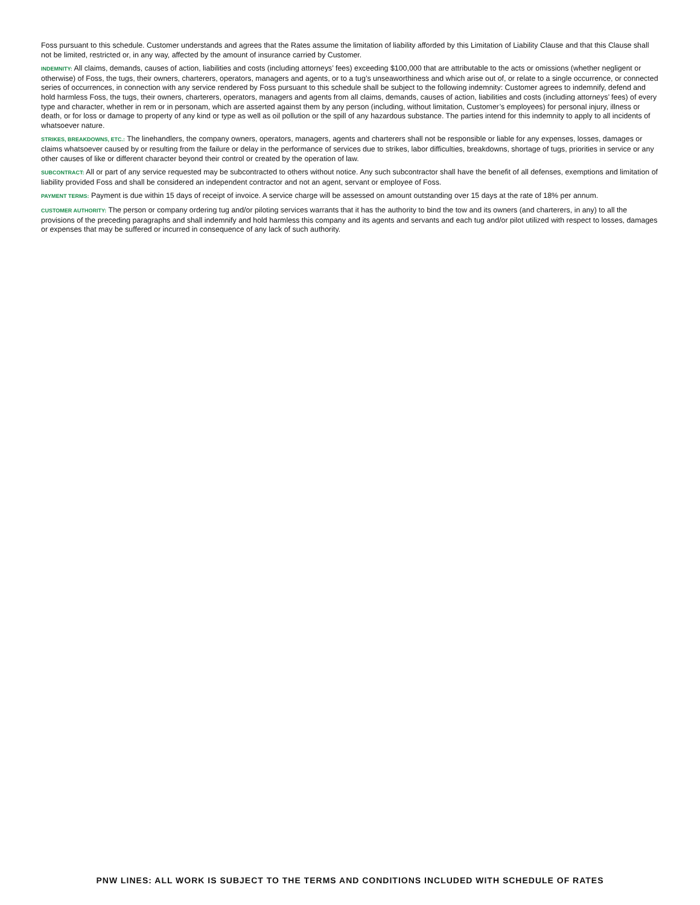Foss pursuant to this schedule. Customer understands and agrees that the Rates assume the limitation of liability afforded by this Limitation of Liability Clause and that this Clause shall not be limited, restricted or, in any way, affected by the amount of insurance carried by Customer.
INDEMNITY: All claims, demands, causes of action, liabilities and costs (including attorneys’ fees) exceeding $100,000 that are attributable to the acts or omissions (whether negligent or otherwise) of Foss, the tugs, their owners, charterers, operators, managers and agents, or to a tug’s unseaworthiness and which arise out of, or relate to a single occurrence, or connected series of occurrences, in connection with any service rendered by Foss pursuant to this schedule shall be subject to the following indemnity: Customer agrees to indemnify, defend and hold harmless Foss, the tugs, their owners, charterers, operators, managers and agents from all claims, demands, causes of action, liabilities and costs (including attorneys’ fees) of every type and character, whether in rem or in personam, which are asserted against them by any person (including, without limitation, Customer’s employees) for personal injury, illness or death, or for loss or damage to property of any kind or type as well as oil pollution or the spill of any hazardous substance. The parties intend for this indemnity to apply to all incidents of whatsoever nature.
STRIKES, BREAKDOWNS, ETC.: The linehandlers, the company owners, operators, managers, agents and charterers shall not be responsible or liable for any expenses, losses, damages or claims whatsoever caused by or resulting from the failure or delay in the performance of services due to strikes, labor difficulties, breakdowns, shortage of tugs, priorities in service or any other causes of like or different character beyond their control or created by the operation of law.
SUBCONTRACT: All or part of any service requested may be subcontracted to others without notice. Any such subcontractor shall have the benefit of all defenses, exemptions and limitation of liability provided Foss and shall be considered an independent contractor and not an agent, servant or employee of Foss.
PAYMENT TERMS: Payment is due within 15 days of receipt of invoice. A service charge will be assessed on amount outstanding over 15 days at the rate of 18% per annum.
CUSTOMER AUTHORITY: The person or company ordering tug and/or piloting services warrants that it has the authority to bind the tow and its owners (and charterers, in any) to all the provisions of the preceding paragraphs and shall indemnify and hold harmless this company and its agents and servants and each tug and/or pilot utilized with respect to losses, damages or expenses that may be suffered or incurred in consequence of any lack of such authority.
PNW LINES: ALL WORK IS SUBJECT TO THE TERMS AND CONDITIONS INCLUDED WITH SCHEDULE OF RATES